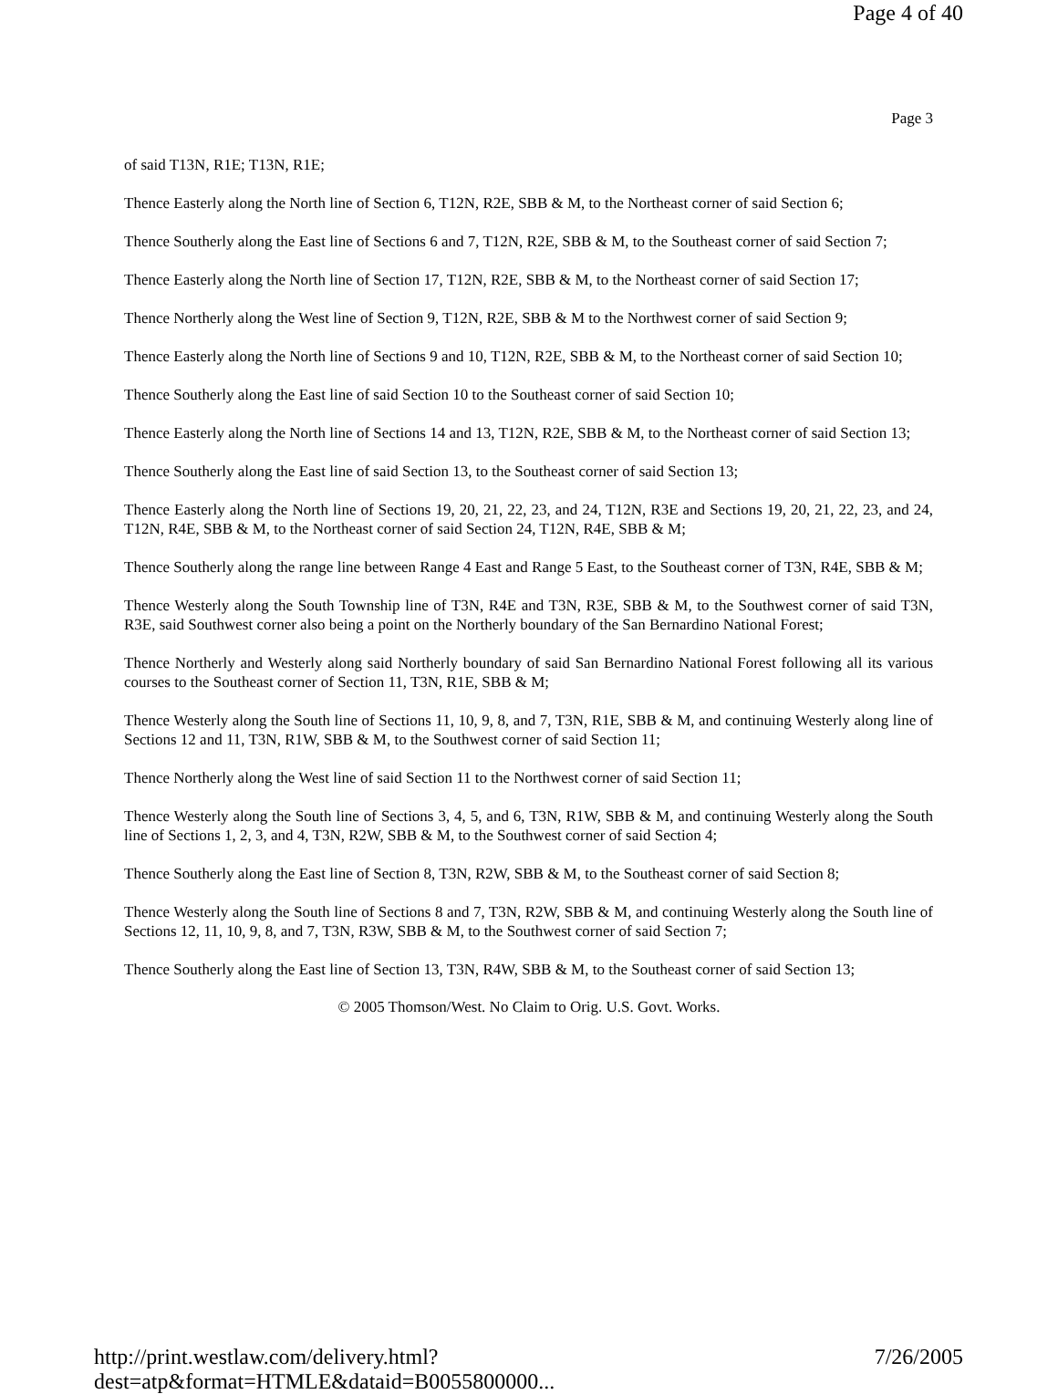Page 4 of 40
Page 3
of said T13N, R1E; T13N, R1E;
Thence Easterly along the North line of Section 6, T12N, R2E, SBB & M, to the Northeast corner of said Section 6;
Thence Southerly along the East line of Sections 6 and 7, T12N, R2E, SBB & M, to the Southeast corner of said Section 7;
Thence Easterly along the North line of Section 17, T12N, R2E, SBB & M, to the Northeast corner of said Section 17;
Thence Northerly along the West line of Section 9, T12N, R2E, SBB & M to the Northwest corner of said Section 9;
Thence Easterly along the North line of Sections 9 and 10, T12N, R2E, SBB & M, to the Northeast corner of said Section 10;
Thence Southerly along the East line of said Section 10 to the Southeast corner of said Section 10;
Thence Easterly along the North line of Sections 14 and 13, T12N, R2E, SBB & M, to the Northeast corner of said Section 13;
Thence Southerly along the East line of said Section 13, to the Southeast corner of said Section 13;
Thence Easterly along the North line of Sections 19, 20, 21, 22, 23, and 24, T12N, R3E and Sections 19, 20, 21, 22, 23, and 24, T12N, R4E, SBB & M, to the Northeast corner of said Section 24, T12N, R4E, SBB & M;
Thence Southerly along the range line between Range 4 East and Range 5 East, to the Southeast corner of T3N, R4E, SBB & M;
Thence Westerly along the South Township line of T3N, R4E and T3N, R3E, SBB & M, to the Southwest corner of said T3N, R3E, said Southwest corner also being a point on the Northerly boundary of the San Bernardino National Forest;
Thence Northerly and Westerly along said Northerly boundary of said San Bernardino National Forest following all its various courses to the Southeast corner of Section 11, T3N, R1E, SBB & M;
Thence Westerly along the South line of Sections 11, 10, 9, 8, and 7, T3N, R1E, SBB & M, and continuing Westerly along line of Sections 12 and 11, T3N, R1W, SBB & M, to the Southwest corner of said Section 11;
Thence Northerly along the West line of said Section 11 to the Northwest corner of said Section 11;
Thence Westerly along the South line of Sections 3, 4, 5, and 6, T3N, R1W, SBB & M, and continuing Westerly along the South line of Sections 1, 2, 3, and 4, T3N, R2W, SBB & M, to the Southwest corner of said Section 4;
Thence Southerly along the East line of Section 8, T3N, R2W, SBB & M, to the Southeast corner of said Section 8;
Thence Westerly along the South line of Sections 8 and 7, T3N, R2W, SBB & M, and continuing Westerly along the South line of Sections 12, 11, 10, 9, 8, and 7, T3N, R3W, SBB & M, to the Southwest corner of said Section 7;
Thence Southerly along the East line of Section 13, T3N, R4W, SBB & M, to the Southeast corner of said Section 13;
© 2005 Thomson/West. No Claim to Orig. U.S. Govt. Works.
http://print.westlaw.com/delivery.html?dest=atp&format=HTMLE&dataid=B0055800000... 7/26/2005